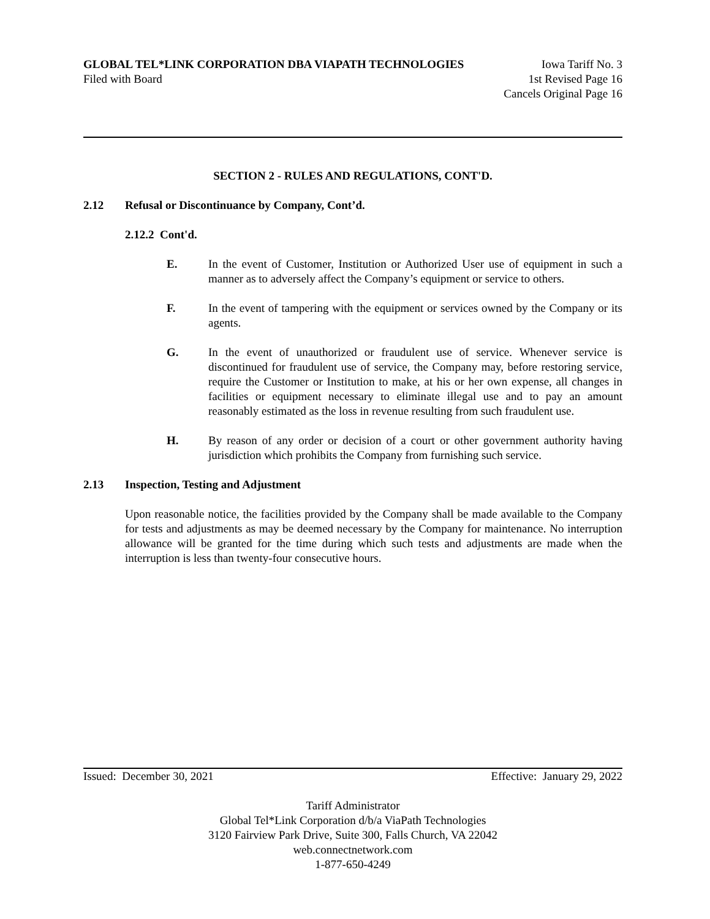GLOBAL TEL*LINK CORPORATION DBA VIAPATH TECHNOLOGIES Iowa Tariff No. 3
Filed with Board 1st Revised Page 16
Cancels Original Page 16
SECTION 2 - RULES AND REGULATIONS, CONT'D.
2.12 Refusal or Discontinuance by Company, Cont’d.
2.12.2 Cont'd.
E. In the event of Customer, Institution or Authorized User use of equipment in such a manner as to adversely affect the Company’s equipment or service to others.
F. In the event of tampering with the equipment or services owned by the Company or its agents.
G. In the event of unauthorized or fraudulent use of service. Whenever service is discontinued for fraudulent use of service, the Company may, before restoring service, require the Customer or Institution to make, at his or her own expense, all changes in facilities or equipment necessary to eliminate illegal use and to pay an amount reasonably estimated as the loss in revenue resulting from such fraudulent use.
H. By reason of any order or decision of a court or other government authority having jurisdiction which prohibits the Company from furnishing such service.
2.13 Inspection, Testing and Adjustment
Upon reasonable notice, the facilities provided by the Company shall be made available to the Company for tests and adjustments as may be deemed necessary by the Company for maintenance. No interruption allowance will be granted for the time during which such tests and adjustments are made when the interruption is less than twenty-four consecutive hours.
Issued: December 30, 2021 Effective: January 29, 2022
Tariff Administrator
Global Tel*Link Corporation d/b/a ViaPath Technologies
3120 Fairview Park Drive, Suite 300, Falls Church, VA 22042
web.connectnetwork.com
1-877-650-4249